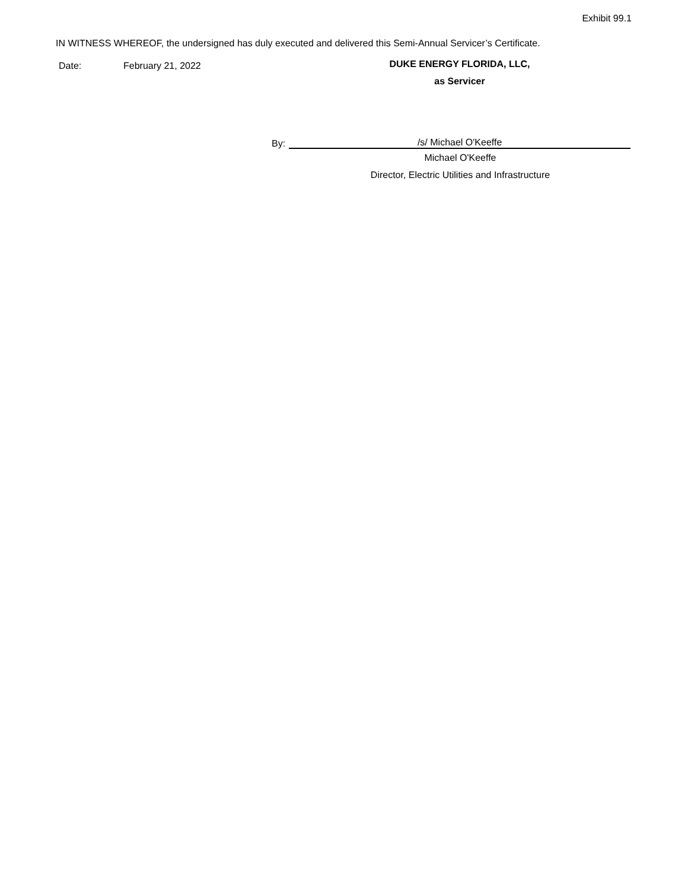Exhibit 99.1
IN WITNESS WHEREOF, the undersigned has duly executed and delivered this Semi-Annual Servicer’s Certificate.
Date: February 21, 2022
DUKE ENERGY FLORIDA, LLC,
as Servicer
By:
/s/ Michael O'Keeffe
Michael O'Keeffe
Director, Electric Utilities and Infrastructure